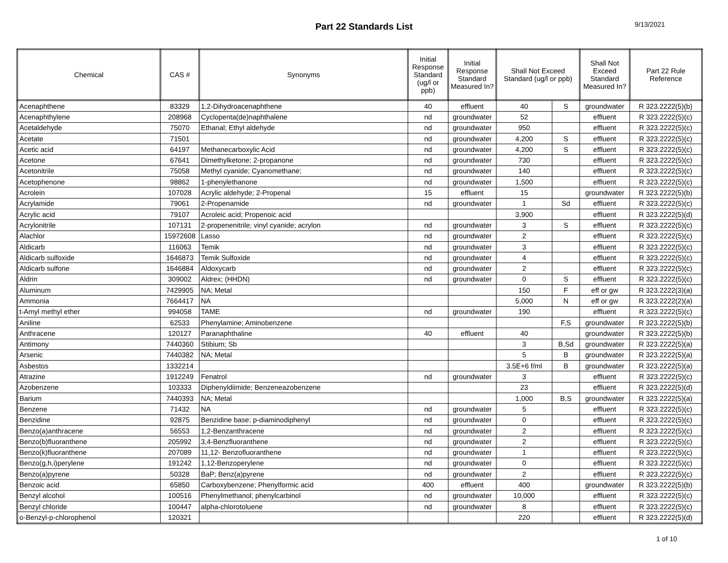Part 22 Standards List
9/13/2021
| Chemical | CAS # | Synonyms | Initial Response Standard (ug/l or ppb) | Initial Response Standard Measured In? | Shall Not Exceed Standard (ug/l or ppb) | | Shall Not Exceed Standard Measured In? | Part 22 Rule Reference |
| --- | --- | --- | --- | --- | --- | --- | --- | --- |
| Acenaphthene | 83329 | 1,2-Dihydroacenaphthene | 40 | effluent | 40 | S | groundwater | R 323.2222(5)(b) |
| Acenaphthylene | 208968 | Cyclopenta(de)naphthalene | nd | groundwater | 52 | | effluent | R 323.2222(5)(c) |
| Acetaldehyde | 75070 | Ethanal; Ethyl aldehyde | nd | groundwater | 950 | | effluent | R 323.2222(5)(c) |
| Acetate | 71501 | | nd | groundwater | 4,200 | S | effluent | R 323.2222(5)(c) |
| Acetic acid | 64197 | Methanecarboxylic Acid | nd | groundwater | 4,200 | S | effluent | R 323.2222(5)(c) |
| Acetone | 67641 | Dimethylketone; 2-propanone | nd | groundwater | 730 | | effluent | R 323.2222(5)(c) |
| Acetonitrile | 75058 | Methyl cyanide; Cyanomethane; | nd | groundwater | 140 | | effluent | R 323.2222(5)(c) |
| Acetophenone | 98862 | 1-phenylethanone | nd | groundwater | 1,500 | | effluent | R 323.2222(5)(c) |
| Acrolein | 107028 | Acrylic aldehyde; 2-Propenal | 15 | effluent | 15 | | groundwater | R 323.2222(5)(b) |
| Acrylamide | 79061 | 2-Propenamide | nd | groundwater | 1 | Sd | effluent | R 323.2222(5)(c) |
| Acrylic acid | 79107 | Acroleic acid; Propenoic acid | | | 3,900 | | effluent | R 323.2222(5)(d) |
| Acrylonitrile | 107131 | 2-propenenitrile; vinyl cyanide; acrylon | nd | groundwater | 3 | S | effluent | R 323.2222(5)(c) |
| Alachlor | 15972608 | Lasso | nd | groundwater | 2 | | effluent | R 323.2222(5)(c) |
| Aldicarb | 116063 | Temik | nd | groundwater | 3 | | effluent | R 323.2222(5)(c) |
| Aldicarb sulfoxide | 1646873 | Temik Sulfoxide | nd | groundwater | 4 | | effluent | R 323.2222(5)(c) |
| Aldicarb sulfone | 1646884 | Aldoxycarb | nd | groundwater | 2 | | effluent | R 323.2222(5)(c) |
| Aldrin | 309002 | Aldrex; (HHDN) | nd | groundwater | 0 | S | effluent | R 323.2222(5)(c) |
| Aluminum | 7429905 | NA; Metal | | | 150 | F | eff or gw | R 323.2222(3)(a) |
| Ammonia | 7664417 | NA | | | 5,000 | N | eff or gw | R 323.2222(2)(a) |
| t-Amyl methyl ether | 994058 | TAME | nd | groundwater | 190 | | effluent | R 323.2222(5)(c) |
| Aniline | 62533 | Phenylamine; Aminobenzene | | | | F,S | groundwater | R 323.2222(5)(b) |
| Anthracene | 120127 | Paranaphthaline | 40 | effluent | 40 | | groundwater | R 323.2222(5)(b) |
| Antimony | 7440360 | Stibium; Sb | | | 3 | B,Sd | groundwater | R 323.2222(5)(a) |
| Arsenic | 7440382 | NA; Metal | | | 5 | B | groundwater | R 323.2222(5)(a) |
| Asbestos | 1332214 | | | | 3.5E+6 f/ml | B | groundwater | R 323.2222(5)(a) |
| Atrazine | 1912249 | Fenatrol | nd | groundwater | 3 | | effluent | R 323.2222(5)(c) |
| Azobenzene | 103333 | Diphenyldiimide; Benzeneazobenzene | | | 23 | | effluent | R 323.2222(5)(d) |
| Barium | 7440393 | NA; Metal | | | 1,000 | B,S | groundwater | R 323.2222(5)(a) |
| Benzene | 71432 | NA | nd | groundwater | 5 | | effluent | R 323.2222(5)(c) |
| Benzidine | 92875 | Benzidine base; p-diaminodiphenyl | nd | groundwater | 0 | | effluent | R 323.2222(5)(c) |
| Benzo(a)anthracene | 56553 | 1,2-Benzanthracene | nd | groundwater | 2 | | effluent | R 323.2222(5)(c) |
| Benzo(b)fluoranthene | 205992 | 3,4-Benzfluoranthene | nd | groundwater | 2 | | effluent | R 323.2222(5)(c) |
| Benzo(k)fluoranthene | 207089 | 11,12- Benzofluoranthene | nd | groundwater | 1 | | effluent | R 323.2222(5)(c) |
| Benzo(g,h,i)perylene | 191242 | 1,12-Benzoperylene | nd | groundwater | 0 | | effluent | R 323.2222(5)(c) |
| Benzo(a)pyrene | 50328 | BaP; Benz(a)pyrene | nd | groundwater | 2 | | effluent | R 323.2222(5)(c) |
| Benzoic acid | 65850 | Carboxybenzene; Phenylformic acid | 400 | effluent | 400 | | groundwater | R 323.2222(5)(b) |
| Benzyl alcohol | 100516 | Phenylmethanol; phenylcarbinol | nd | groundwater | 10,000 | | effluent | R 323.2222(5)(c) |
| Benzyl chloride | 100447 | alpha-chlorotoluene | nd | groundwater | 8 | | effluent | R 323.2222(5)(c) |
| o-Benzyl-p-chlorophenol | 120321 | | | | 220 | | effluent | R 323.2222(5)(d) |
1 of 10